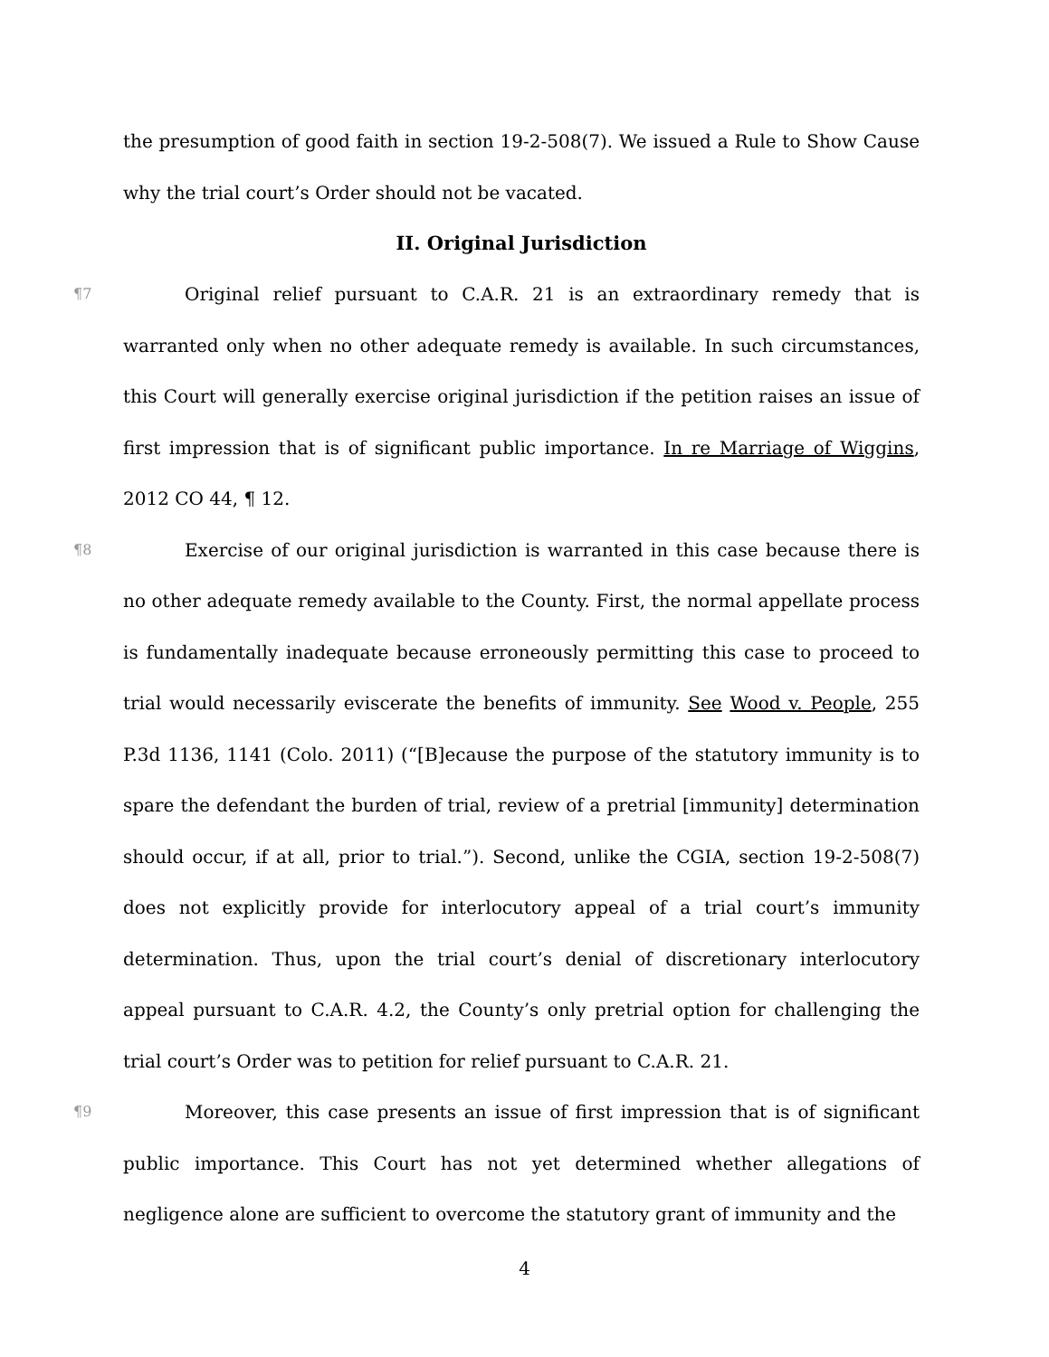the presumption of good faith in section 19-2-508(7). We issued a Rule to Show Cause why the trial court’s Order should not be vacated.
II. Original Jurisdiction
¶7 Original relief pursuant to C.A.R. 21 is an extraordinary remedy that is warranted only when no other adequate remedy is available. In such circumstances, this Court will generally exercise original jurisdiction if the petition raises an issue of first impression that is of significant public importance. In re Marriage of Wiggins, 2012 CO 44, ¶ 12.
¶8 Exercise of our original jurisdiction is warranted in this case because there is no other adequate remedy available to the County. First, the normal appellate process is fundamentally inadequate because erroneously permitting this case to proceed to trial would necessarily eviscerate the benefits of immunity. See Wood v. People, 255 P.3d 1136, 1141 (Colo. 2011) (“[B]ecause the purpose of the statutory immunity is to spare the defendant the burden of trial, review of a pretrial [immunity] determination should occur, if at all, prior to trial.”). Second, unlike the CGIA, section 19-2-508(7) does not explicitly provide for interlocutory appeal of a trial court’s immunity determination. Thus, upon the trial court’s denial of discretionary interlocutory appeal pursuant to C.A.R. 4.2, the County’s only pretrial option for challenging the trial court’s Order was to petition for relief pursuant to C.A.R. 21.
¶9 Moreover, this case presents an issue of first impression that is of significant public importance. This Court has not yet determined whether allegations of negligence alone are sufficient to overcome the statutory grant of immunity and the
4